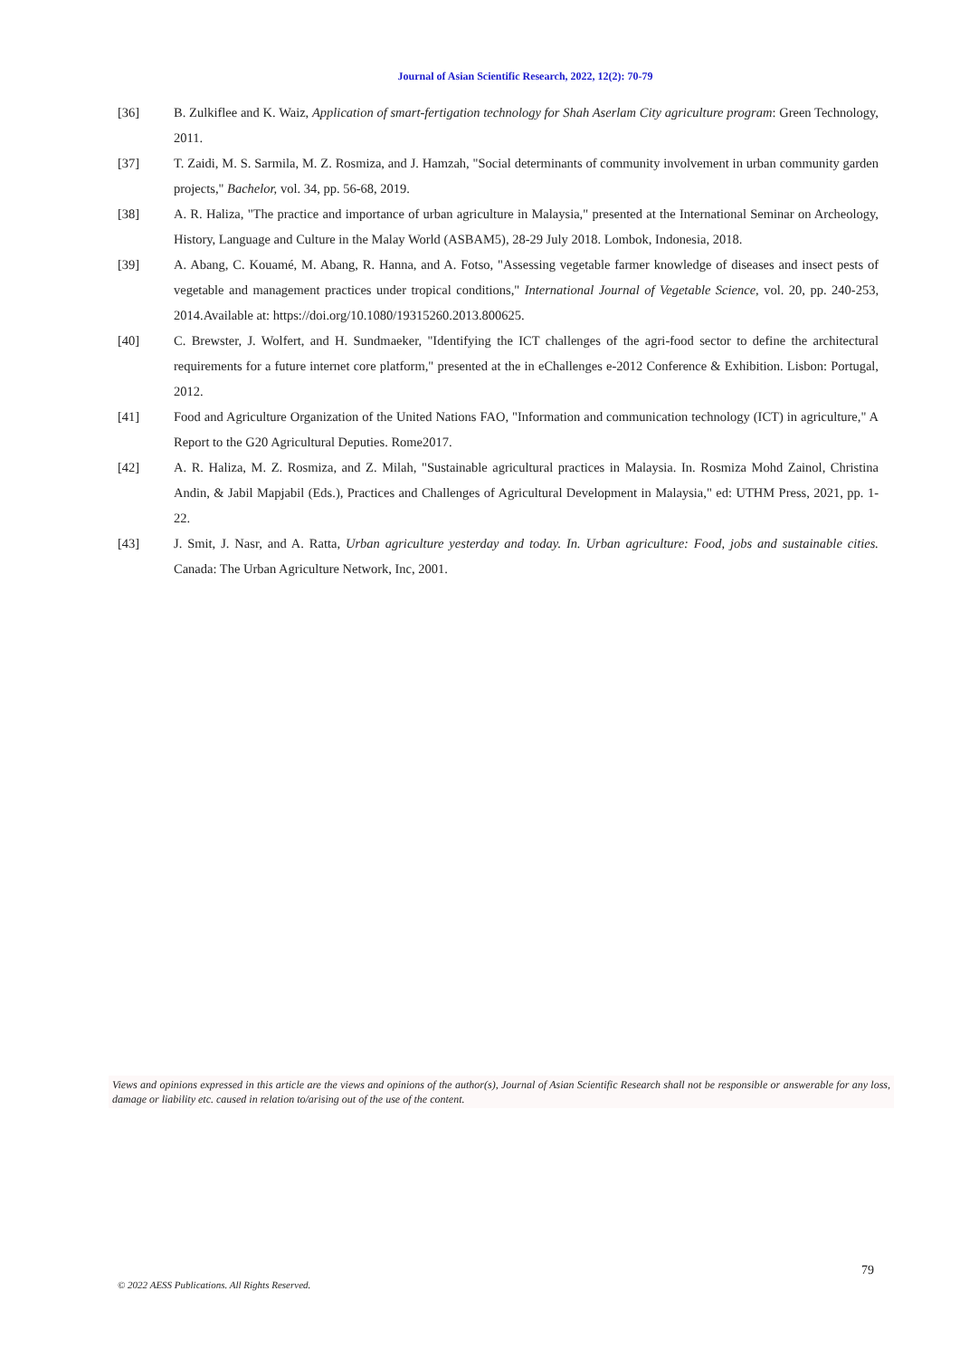Journal of Asian Scientific Research, 2022, 12(2): 70-79
[36] B. Zulkiflee and K. Waiz, Application of smart-fertigation technology for Shah Aserlam City agriculture program: Green Technology, 2011.
[37] T. Zaidi, M. S. Sarmila, M. Z. Rosmiza, and J. Hamzah, "Social determinants of community involvement in urban community garden projects," Bachelor, vol. 34, pp. 56-68, 2019.
[38] A. R. Haliza, "The practice and importance of urban agriculture in Malaysia," presented at the International Seminar on Archeology, History, Language and Culture in the Malay World (ASBAM5), 28-29 July 2018. Lombok, Indonesia, 2018.
[39] A. Abang, C. Kouamé, M. Abang, R. Hanna, and A. Fotso, "Assessing vegetable farmer knowledge of diseases and insect pests of vegetable and management practices under tropical conditions," International Journal of Vegetable Science, vol. 20, pp. 240-253, 2014.Available at: https://doi.org/10.1080/19315260.2013.800625.
[40] C. Brewster, J. Wolfert, and H. Sundmaeker, "Identifying the ICT challenges of the agri-food sector to define the architectural requirements for a future internet core platform," presented at the in eChallenges e-2012 Conference & Exhibition. Lisbon: Portugal, 2012.
[41] Food and Agriculture Organization of the United Nations FAO, "Information and communication technology (ICT) in agriculture," A Report to the G20 Agricultural Deputies. Rome2017.
[42] A. R. Haliza, M. Z. Rosmiza, and Z. Milah, "Sustainable agricultural practices in Malaysia. In. Rosmiza Mohd Zainol, Christina Andin, & Jabil Mapjabil (Eds.), Practices and Challenges of Agricultural Development in Malaysia," ed: UTHM Press, 2021, pp. 1-22.
[43] J. Smit, J. Nasr, and A. Ratta, Urban agriculture yesterday and today. In. Urban agriculture: Food, jobs and sustainable cities. Canada: The Urban Agriculture Network, Inc, 2001.
Views and opinions expressed in this article are the views and opinions of the author(s), Journal of Asian Scientific Research shall not be responsible or answerable for any loss, damage or liability etc. caused in relation to/arising out of the use of the content.
79
© 2022 AESS Publications. All Rights Reserved.